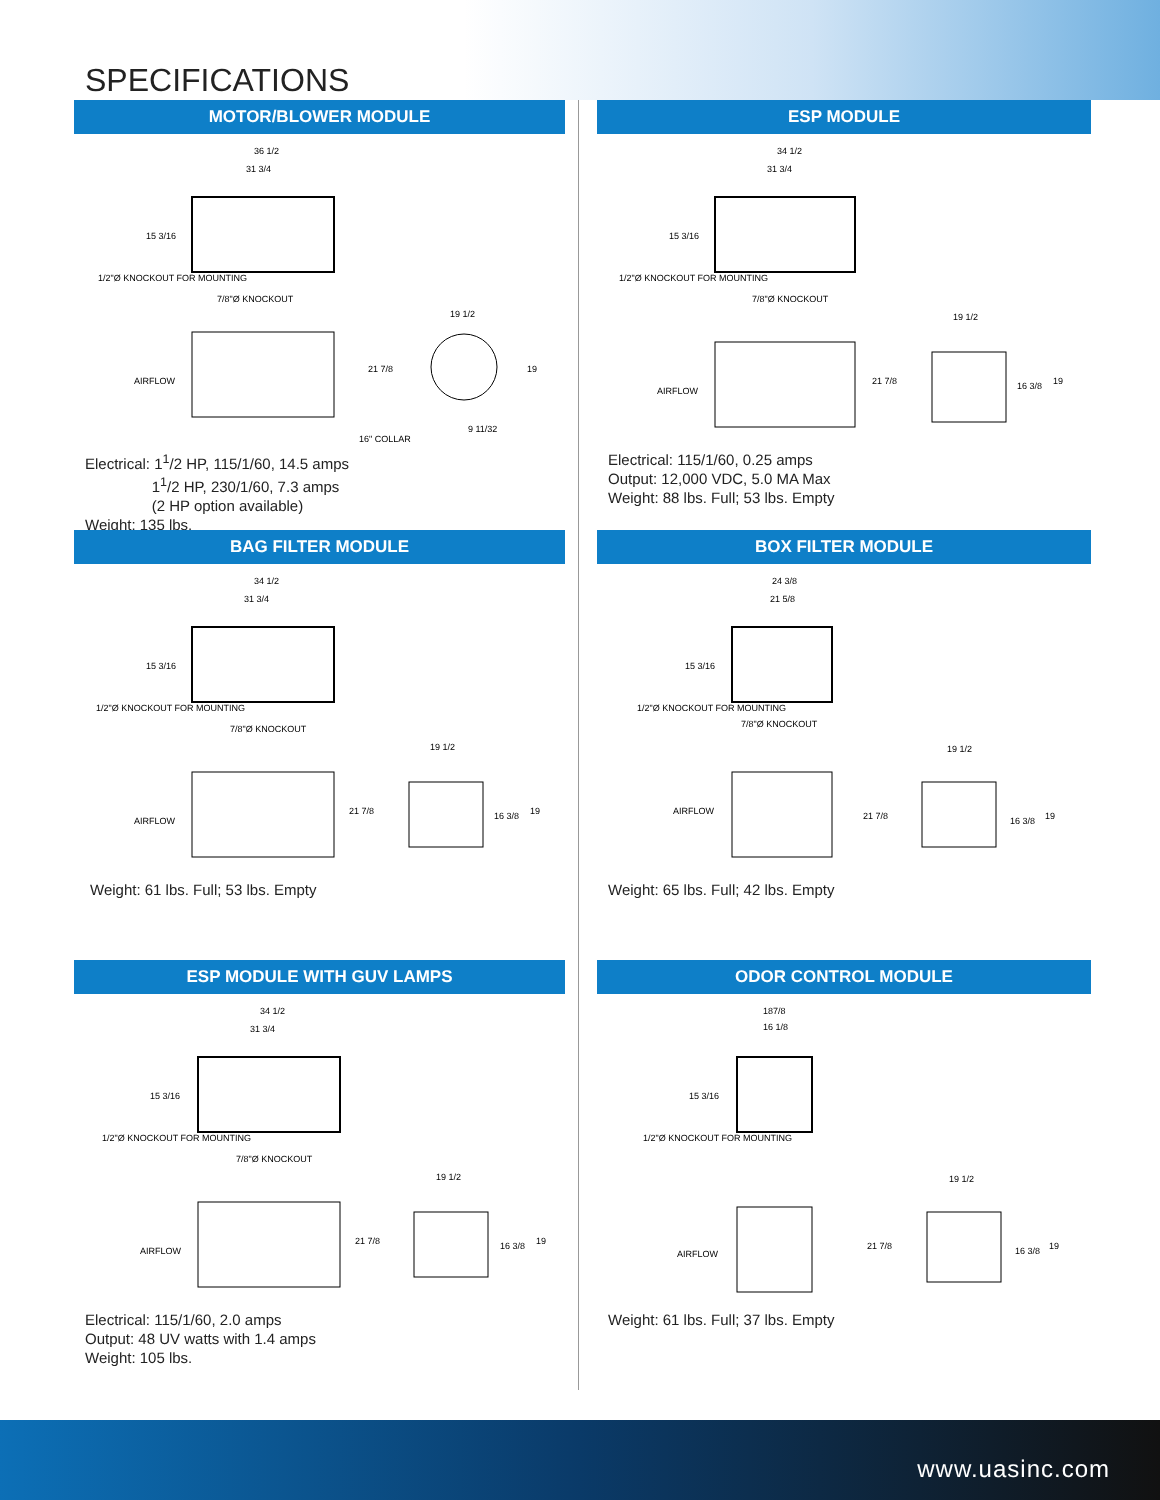SPECIFICATIONS
MOTOR/BLOWER MODULE
36 1/2
31 3/4
15 3/16
1/2"Ø KNOCKOUT FOR MOUNTING
7/8"Ø KNOCKOUT
AIRFLOW
21 7/8
19 1/2
19
16" COLLAR
9 11/32
Electrical: 1<sup>1</sup>/2 HP, 115/1/60, 14.5 amps
1<sup>1</sup>/2 HP, 230/1/60, 7.3 amps
(2 HP option available)
Weight: 135 lbs.
ESP MODULE
34 1/2
31 3/4
15 3/16
1/2"Ø KNOCKOUT FOR MOUNTING
7/8"Ø KNOCKOUT
AIRFLOW
21 7/8
19 1/2
16 3/8
19
Electrical: 115/1/60, 0.25 amps
Output: 12,000 VDC, 5.0 MA Max
Weight: 88 lbs. Full; 53 lbs. Empty
BAG FILTER MODULE
34 1/2
31 3/4
15 3/16
1/2"Ø KNOCKOUT FOR MOUNTING
7/8"Ø KNOCKOUT
AIRFLOW
21 7/8
19 1/2
16 3/8
19
Weight: 61 lbs. Full; 53 lbs. Empty
BOX FILTER MODULE
24 3/8
21 5/8
15 3/16
1/2"Ø KNOCKOUT FOR MOUNTING
7/8"Ø KNOCKOUT
AIRFLOW
21 7/8
19 1/2
16 3/8
19
Weight: 65 lbs. Full; 42 lbs. Empty
ESP MODULE WITH GUV LAMPS
34 1/2
31 3/4
15 3/16
1/2"Ø KNOCKOUT FOR MOUNTING
7/8"Ø KNOCKOUT
AIRFLOW
21 7/8
19 1/2
16 3/8
19
Electrical: 115/1/60, 2.0 amps
Output: 48 UV watts with 1.4 amps
Weight: 105 lbs.
ODOR CONTROL MODULE
187/8
16 1/8
15 3/16
1/2"Ø KNOCKOUT FOR MOUNTING
AIRFLOW
21 7/8
19 1/2
16 3/8
19
Weight: 61 lbs. Full; 37 lbs. Empty
www.uasinc.com